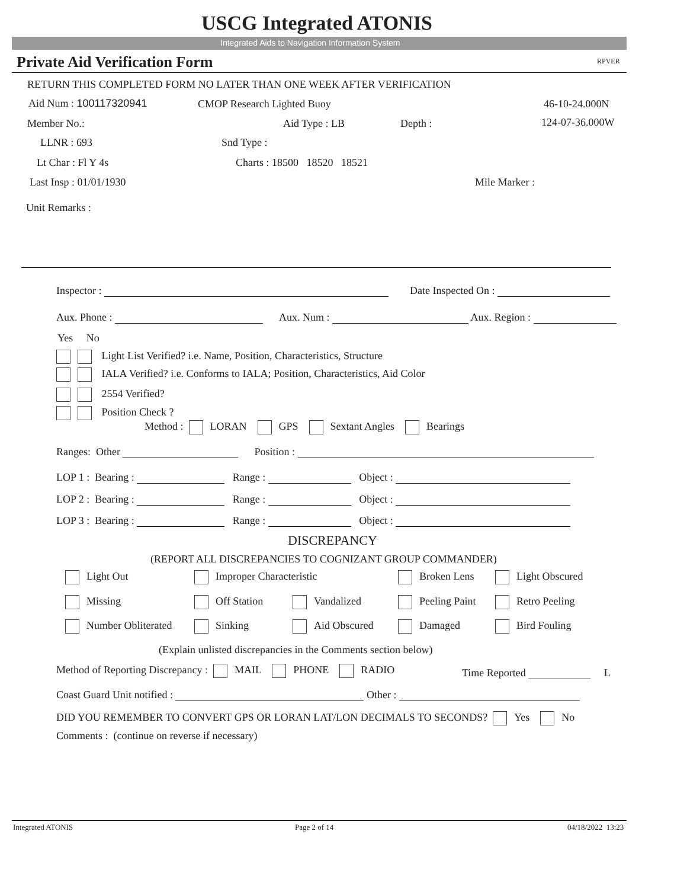USCG Integrated ATONIS
Integrated Aids to Navigation Information System
Private Aid Verification Form RPVER
RETURN THIS COMPLETED FORM NO LATER THAN ONE WEEK AFTER VERIFICATION
Aid Num : 100117320941 CMOP Research Lighted Buoy 46-10-24.000N
Member No.: Aid Type : LB Depth : 124-07-36.000W
LLNR : 693 Snd Type :
Lt Char : Fl Y 4s Charts : 18500 18520 18521
Last Insp : 01/01/1930 Mile Marker :
Unit Remarks :
Inspector : Date Inspected On :
Aux. Phone : Aux. Num : Aux. Region :
Yes No
Light List Verified? i.e. Name, Position, Characteristics, Structure
IALA Verified? i.e. Conforms to IALA; Position, Characteristics, Aid Color
2554 Verified?
Position Check ?
Method : LORAN GPS Sextant Angles Bearings
Ranges: Other Position :
LOP 1 : Bearing : Range : Object :
LOP 2 : Bearing : Range : Object :
LOP 3 : Bearing : Range : Object :
DISCREPANCY
(REPORT ALL DISCREPANCIES TO COGNIZANT GROUP COMMANDER)
Light Out Improper Characteristic Broken Lens Light Obscured
Missing Off Station Vandalized Peeling Paint Retro Peeling
Number Obliterated Sinking Aid Obscured Damaged Bird Fouling
(Explain unlisted discrepancies in the Comments section below)
Method of Reporting Discrepancy : MAIL PHONE RADIO Time Reported L
Coast Guard Unit notified : Other :
DID YOU REMEMBER TO CONVERT GPS OR LORAN LAT/LON DECIMALS TO SECONDS? Yes No
Comments : (continue on reverse if necessary)
Integrated ATONIS Page 2 of 14 04/18/2022 13:23